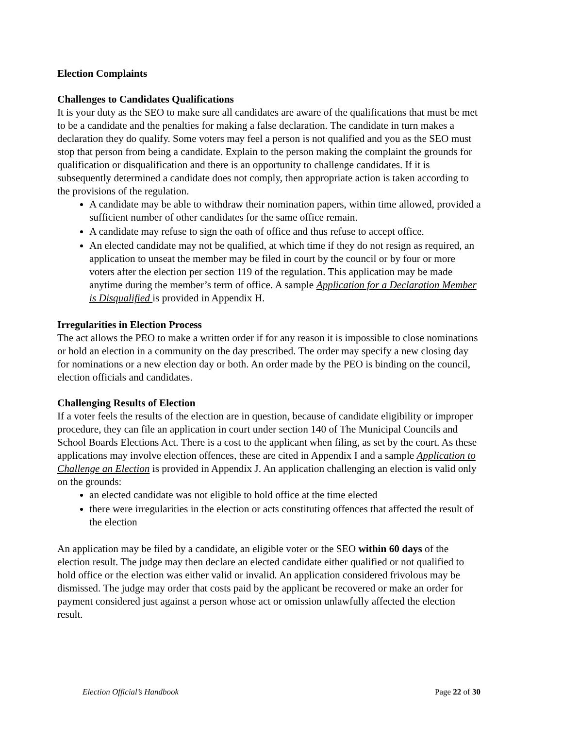Election Complaints
Challenges to Candidates Qualifications
It is your duty as the SEO to make sure all candidates are aware of the qualifications that must be met to be a candidate and the penalties for making a false declaration. The candidate in turn makes a declaration they do qualify. Some voters may feel a person is not qualified and you as the SEO must stop that person from being a candidate. Explain to the person making the complaint the grounds for qualification or disqualification and there is an opportunity to challenge candidates. If it is subsequently determined a candidate does not comply, then appropriate action is taken according to the provisions of the regulation.
A candidate may be able to withdraw their nomination papers, within time allowed, provided a sufficient number of other candidates for the same office remain.
A candidate may refuse to sign the oath of office and thus refuse to accept office.
An elected candidate may not be qualified, at which time if they do not resign as required, an application to unseat the member may be filed in court by the council or by four or more voters after the election per section 119 of the regulation. This application may be made anytime during the member’s term of office. A sample Application for a Declaration Member is Disqualified is provided in Appendix H.
Irregularities in Election Process
The act allows the PEO to make a written order if for any reason it is impossible to close nominations or hold an election in a community on the day prescribed. The order may specify a new closing day for nominations or a new election day or both. An order made by the PEO is binding on the council, election officials and candidates.
Challenging Results of Election
If a voter feels the results of the election are in question, because of candidate eligibility or improper procedure, they can file an application in court under section 140 of The Municipal Councils and School Boards Elections Act. There is a cost to the applicant when filing, as set by the court. As these applications may involve election offences, these are cited in Appendix I and a sample Application to Challenge an Election is provided in Appendix J. An application challenging an election is valid only on the grounds:
an elected candidate was not eligible to hold office at the time elected
there were irregularities in the election or acts constituting offences that affected the result of the election
An application may be filed by a candidate, an eligible voter or the SEO within 60 days of the election result. The judge may then declare an elected candidate either qualified or not qualified to hold office or the election was either valid or invalid. An application considered frivolous may be dismissed. The judge may order that costs paid by the applicant be recovered or make an order for payment considered just against a person whose act or omission unlawfully affected the election result.
Election Official’s Handbook Page 22 of 30